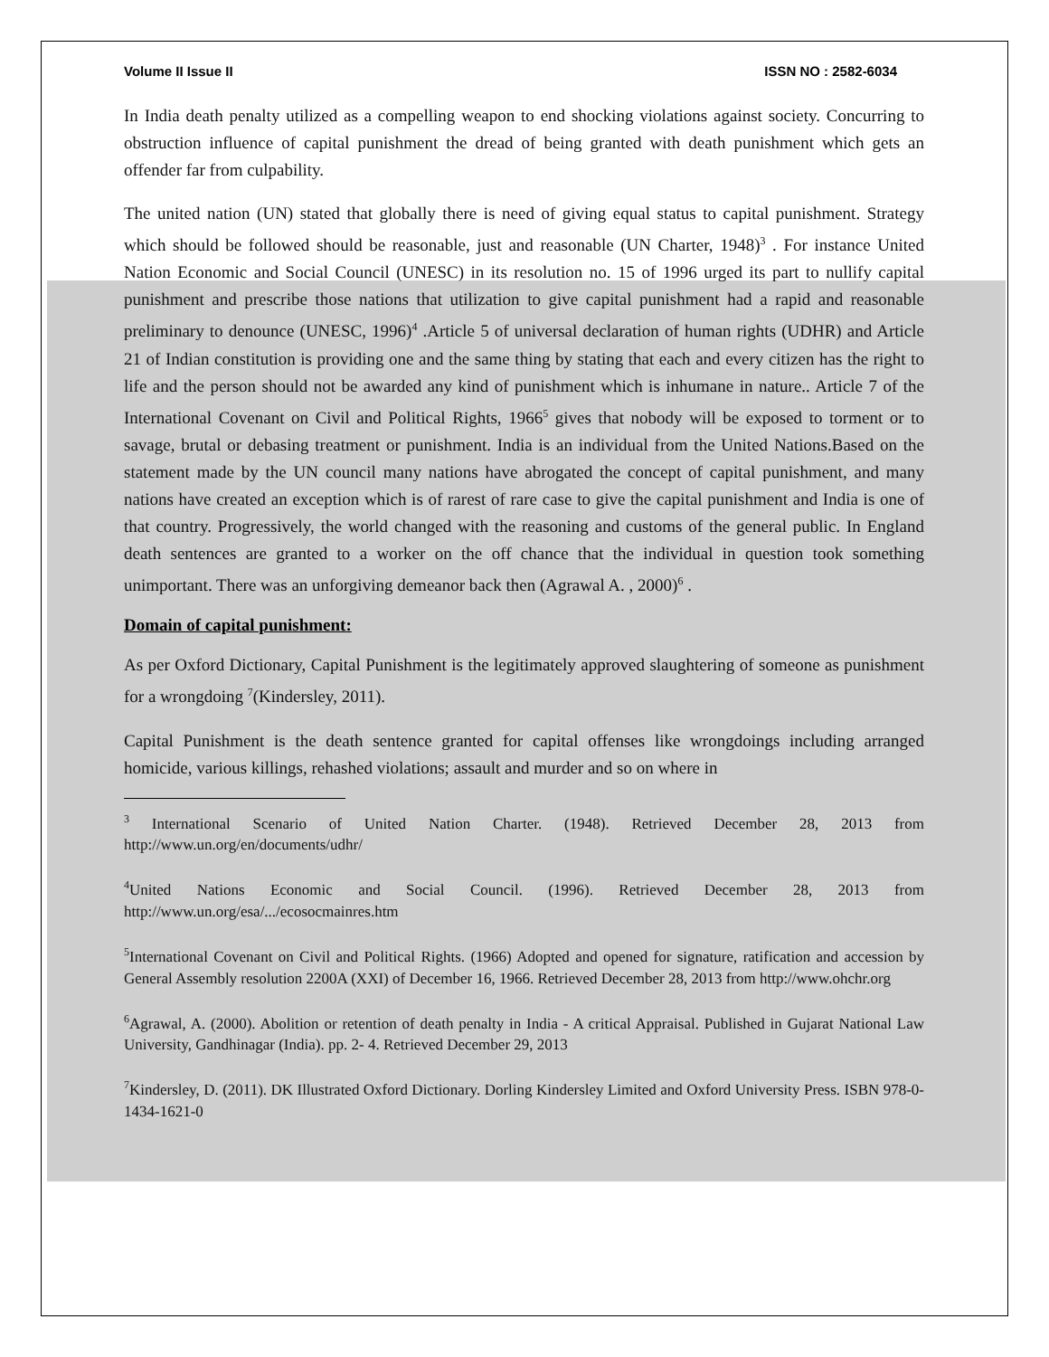Volume II Issue II ISSN NO : 2582-6034
In India death penalty utilized as a compelling weapon to end shocking violations against society. Concurring to obstruction influence of capital punishment the dread of being granted with death punishment which gets an offender far from culpability.
The united nation (UN) stated that globally there is need of giving equal status to capital punishment. Strategy which should be followed should be reasonable, just and reasonable (UN Charter, 1948)<sup>3</sup> . For instance United Nation Economic and Social Council (UNESC) in its resolution no. 15 of 1996 urged its part to nullify capital punishment and prescribe those nations that utilization to give capital punishment had a rapid and reasonable preliminary to denounce (UNESC, 1996)<sup>4</sup> .Article 5 of universal declaration of human rights (UDHR) and Article 21 of Indian constitution is providing one and the same thing by stating that each and every citizen has the right to life and the person should not be awarded any kind of punishment which is inhumane in nature.. Article 7 of the International Covenant on Civil and Political Rights, 1966<sup>5</sup> gives that nobody will be exposed to torment or to savage, brutal or debasing treatment or punishment. India is an individual from the United Nations.Based on the statement made by the UN council many nations have abrogated the concept of capital punishment, and many nations have created an exception which is of rarest of rare case to give the capital punishment and India is one of that country. Progressively, the world changed with the reasoning and customs of the general public. In England death sentences are granted to a worker on the off chance that the individual in question took something unimportant. There was an unforgiving demeanor back then (Agrawal A. , 2000)<sup>6</sup> .
Domain of capital punishment:
As per Oxford Dictionary, Capital Punishment is the legitimately approved slaughtering of someone as punishment for a wrongdoing <sup>7</sup>(Kindersley, 2011).
Capital Punishment is the death sentence granted for capital offenses like wrongdoings including arranged homicide, various killings, rehashed violations; assault and murder and so on where in
<sup>3</sup> International Scenario of United Nation Charter. (1948). Retrieved December 28, 2013 from http://www.un.org/en/documents/udhr/
<sup>4</sup> United Nations Economic and Social Council. (1996). Retrieved December 28, 2013 from http://www.un.org/esa/.../ecosocmainres.htm
<sup>5</sup> International Covenant on Civil and Political Rights. (1966) Adopted and opened for signature, ratification and accession by General Assembly resolution 2200A (XXI) of December 16, 1966. Retrieved December 28, 2013 from http://www.ohchr.org
<sup>6</sup> Agrawal, A. (2000). Abolition or retention of death penalty in India - A critical Appraisal. Published in Gujarat National Law University, Gandhinagar (India). pp. 2- 4. Retrieved December 29, 2013
<sup>7</sup> Kindersley, D. (2011). DK Illustrated Oxford Dictionary. Dorling Kindersley Limited and Oxford University Press. ISBN 978-0-1434-1621-0